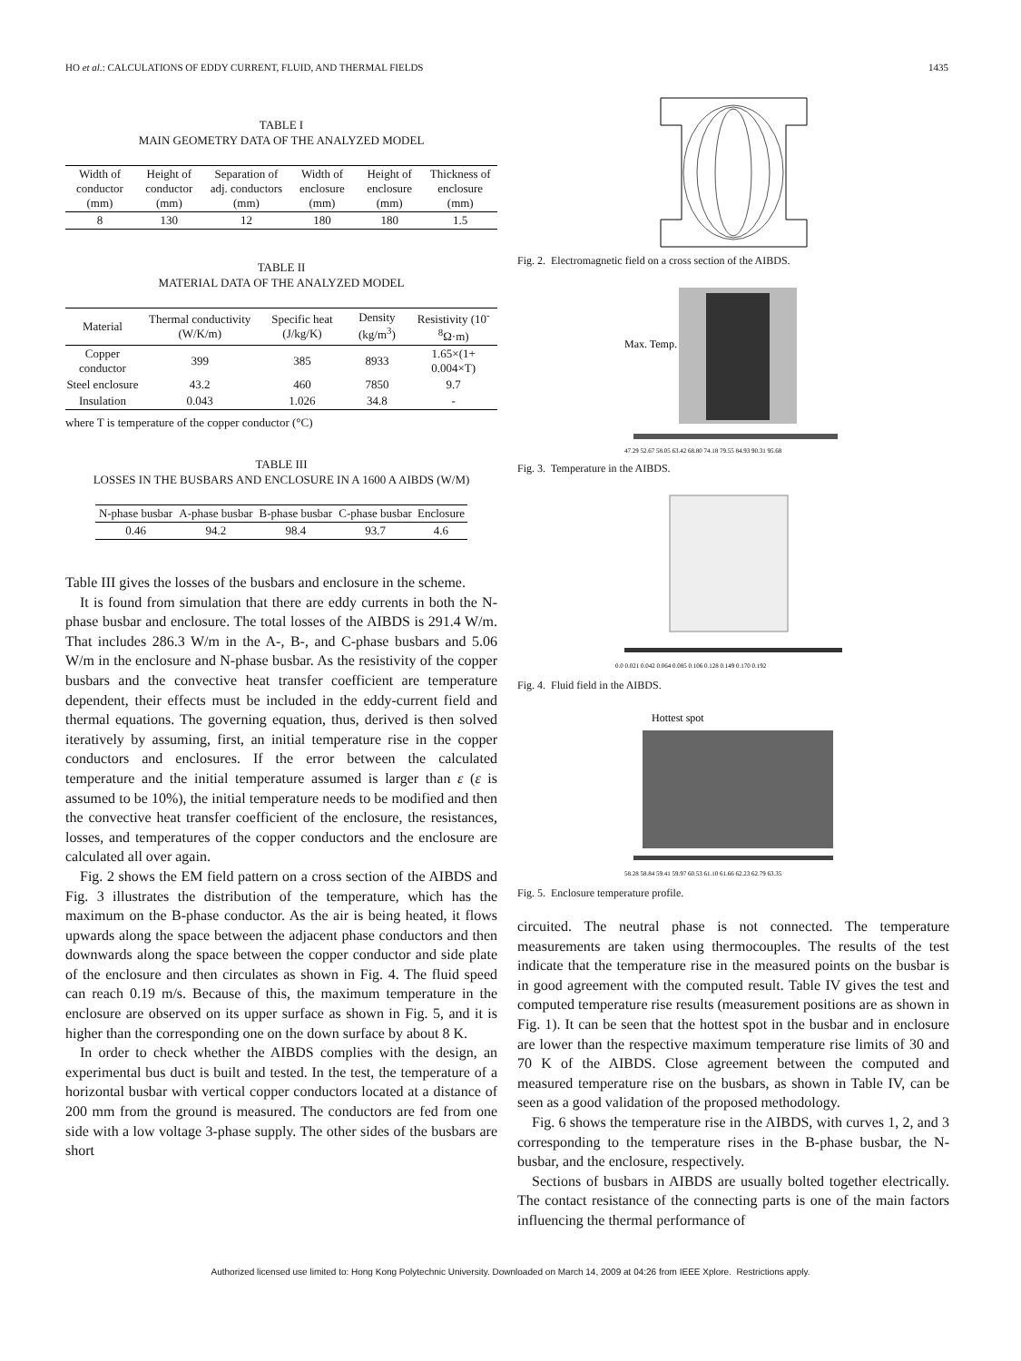HO et al.: CALCULATIONS OF EDDY CURRENT, FLUID, AND THERMAL FIELDS 1435
TABLE I
MAIN GEOMETRY DATA OF THE ANALYZED MODEL
| Width of conductor (mm) | Height of conductor (mm) | Separation of adj. conductors (mm) | Width of enclosure (mm) | Height of enclosure (mm) | Thickness of enclosure (mm) |
| --- | --- | --- | --- | --- | --- |
| 8 | 130 | 12 | 180 | 180 | 1.5 |
TABLE II
MATERIAL DATA OF THE ANALYZED MODEL
| Material | Thermal conductivity (W/K/m) | Specific heat (J/kg/K) | Density (kg/m<sup>3</sup>) | Resistivity (10<sup>-8</sup>Ω·m) |
| --- | --- | --- | --- | --- |
| Copper conductor | 399 | 385 | 8933 | 1.65×(1+ 0.004×T) |
| Steel enclosure | 43.2 | 460 | 7850 | 9.7 |
| Insulation | 0.043 | 1.026 | 34.8 | - |
where T is temperature of the copper conductor (°C)
TABLE III
LOSSES IN THE BUSBARS AND ENCLOSURE IN A 1600 A AIBDS (W/M)
| N-phase busbar | A-phase busbar | B-phase busbar | C-phase busbar | Enclosure |
| --- | --- | --- | --- | --- |
| 0.46 | 94.2 | 98.4 | 93.7 | 4.6 |
Table III gives the losses of the busbars and enclosure in the scheme.
It is found from simulation that there are eddy currents in both the N-phase busbar and enclosure. The total losses of the AIBDS is 291.4 W/m. That includes 286.3 W/m in the A-, B-, and C-phase busbars and 5.06 W/m in the enclosure and N-phase busbar. As the resistivity of the copper busbars and the convective heat transfer coefficient are temperature dependent, their effects must be included in the eddy-current field and thermal equations. The governing equation, thus, derived is then solved iteratively by assuming, first, an initial temperature rise in the copper conductors and enclosures. If the error between the calculated temperature and the initial temperature assumed is larger than ε (ε is assumed to be 10%), the initial temperature needs to be modified and then the convective heat transfer coefficient of the enclosure, the resistances, losses, and temperatures of the copper conductors and the enclosure are calculated all over again.
Fig. 2 shows the EM field pattern on a cross section of the AIBDS and Fig. 3 illustrates the distribution of the temperature, which has the maximum on the B-phase conductor. As the air is being heated, it flows upwards along the space between the adjacent phase conductors and then downwards along the space between the copper conductor and side plate of the enclosure and then circulates as shown in Fig. 4. The fluid speed can reach 0.19 m/s. Because of this, the maximum temperature in the enclosure are observed on its upper surface as shown in Fig. 5, and it is higher than the corresponding one on the down surface by about 8 K.
In order to check whether the AIBDS complies with the design, an experimental bus duct is built and tested. In the test, the temperature of a horizontal busbar with vertical copper conductors located at a distance of 200 mm from the ground is measured. The conductors are fed from one side with a low voltage 3-phase supply. The other sides of the busbars are short
Fig. 2. Electromagnetic field on a cross section of the AIBDS.
Max. Temp.
47.29 52.67 58.05 63.42 68.80 74.18 79.55 84.93 90.31 95.68
Fig. 3. Temperature in the AIBDS.
0.0 0.021 0.042 0.064 0.085 0.106 0.128 0.149 0.170 0.192
Fig. 4. Fluid field in the AIBDS.
Hottest spot
58.28 58.84 59.41 59.97 60.53 61.10 61.66 62.23 62.79 63.35
Fig. 5. Enclosure temperature profile.
circuited. The neutral phase is not connected. The temperature measurements are taken using thermocouples. The results of the test indicate that the temperature rise in the measured points on the busbar is in good agreement with the computed result. Table IV gives the test and computed temperature rise results (measurement positions are as shown in Fig. 1). It can be seen that the hottest spot in the busbar and in enclosure are lower than the respective maximum temperature rise limits of 30 and 70 K of the AIBDS. Close agreement between the computed and measured temperature rise on the busbars, as shown in Table IV, can be seen as a good validation of the proposed methodology.
Fig. 6 shows the temperature rise in the AIBDS, with curves 1, 2, and 3 corresponding to the temperature rises in the B-phase busbar, the N-busbar, and the enclosure, respectively.
Sections of busbars in AIBDS are usually bolted together electrically. The contact resistance of the connecting parts is one of the main factors influencing the thermal performance of
Authorized licensed use limited to: Hong Kong Polytechnic University. Downloaded on March 14, 2009 at 04:26 from IEEE Xplore. Restrictions apply.